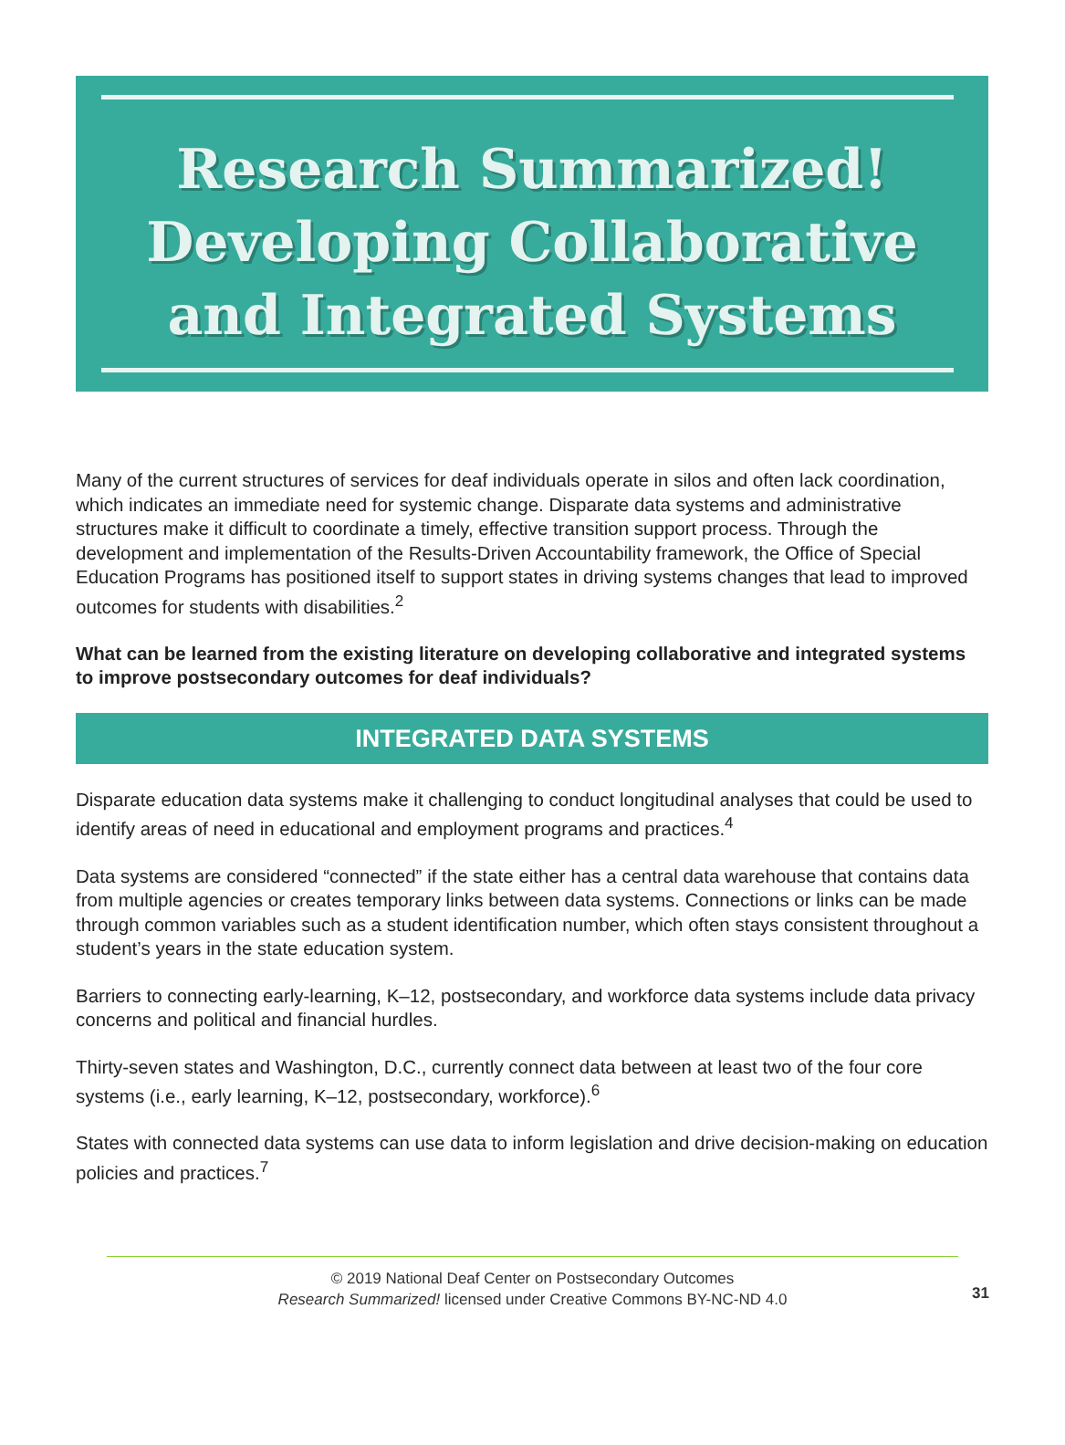Research Summarized!
Developing Collaborative
and Integrated Systems
Many of the current structures of services for deaf individuals operate in silos and often lack coordination, which indicates an immediate need for systemic change. Disparate data systems and administrative structures make it difficult to coordinate a timely, effective transition support process. Through the development and implementation of the Results-Driven Accountability framework, the Office of Special Education Programs has positioned itself to support states in driving systems changes that lead to improved outcomes for students with disabilities.<sup>2</sup>
What can be learned from the existing literature on developing collaborative and integrated systems to improve postsecondary outcomes for deaf individuals?
INTEGRATED DATA SYSTEMS
Disparate education data systems make it challenging to conduct longitudinal analyses that could be used to identify areas of need in educational and employment programs and practices.<sup>4</sup>
Data systems are considered “connected” if the state either has a central data warehouse that contains data from multiple agencies or creates temporary links between data systems. Connections or links can be made through common variables such as a student identification number, which often stays consistent throughout a student’s years in the state education system.
Barriers to connecting early-learning, K–12, postsecondary, and workforce data systems include data privacy concerns and political and financial hurdles.
Thirty-seven states and Washington, D.C., currently connect data between at least two of the four core systems (i.e., early learning, K–12, postsecondary, workforce).<sup>6</sup>
States with connected data systems can use data to inform legislation and drive decision-making on education policies and practices.<sup>7</sup>
© 2019 National Deaf Center on Postsecondary Outcomes
Research Summarized! licensed under Creative Commons BY-NC-ND 4.0
31